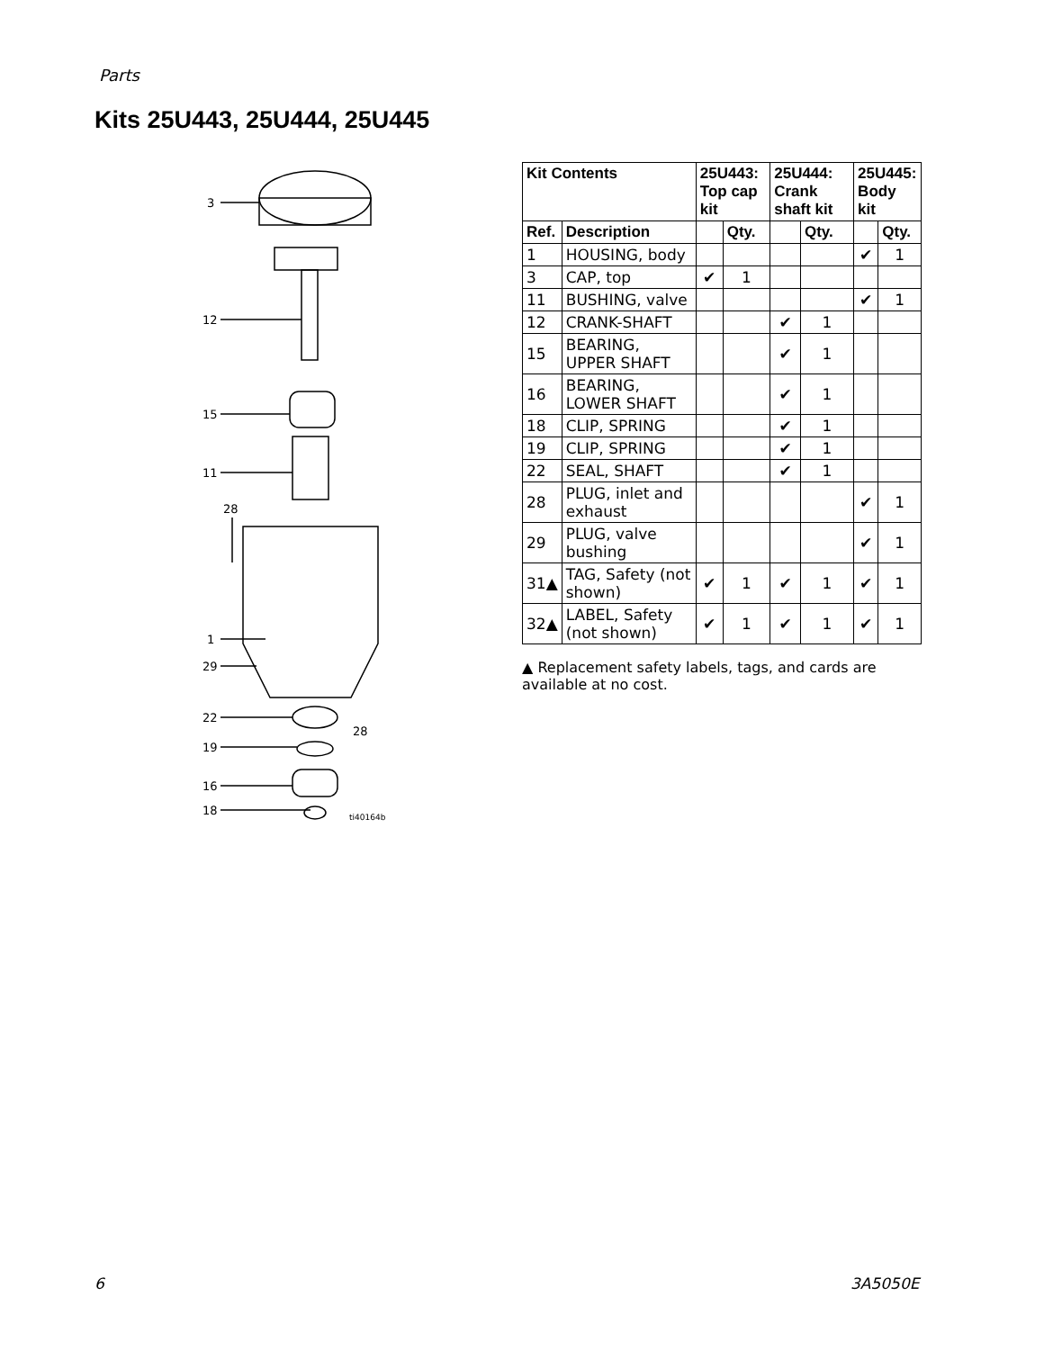Parts
Kits 25U443, 25U444, 25U445
3
12
15
11
28
1
29
22
28
19
16
18
ti40164b
| Kit Contents | | 25U443: Top cap kit | | 25U444: Crank shaft kit | | 25U445: Body kit | |
| --- | --- | --- | --- | --- | --- | --- | --- |
| Ref. | Description | | Qty. | | Qty. | | Qty. |
| 1 | HOUSING, body | | | | | ✔ | 1 |
| 3 | CAP, top | ✔ | 1 | | | | |
| 11 | BUSHING, valve | | | | | ✔ | 1 |
| 12 | CRANK-SHAFT | | | ✔ | 1 | | |
| 15 | BEARING, UPPER SHAFT | | | ✔ | 1 | | |
| 16 | BEARING, LOWER SHAFT | | | ✔ | 1 | | |
| 18 | CLIP, SPRING | | | ✔ | 1 | | |
| 19 | CLIP, SPRING | | | ✔ | 1 | | |
| 22 | SEAL, SHAFT | | | ✔ | 1 | | |
| 28 | PLUG, inlet and exhaust | | | | | ✔ | 1 |
| 29 | PLUG, valve bushing | | | | | ✔ | 1 |
| 31▲ | TAG, Safety (not shown) | ✔ | 1 | ✔ | 1 | ✔ | 1 |
| 32▲ | LABEL, Safety (not shown) | ✔ | 1 | ✔ | 1 | ✔ | 1 |
▲ Replacement safety labels, tags, and cards are available at no cost.
6 3A5050E